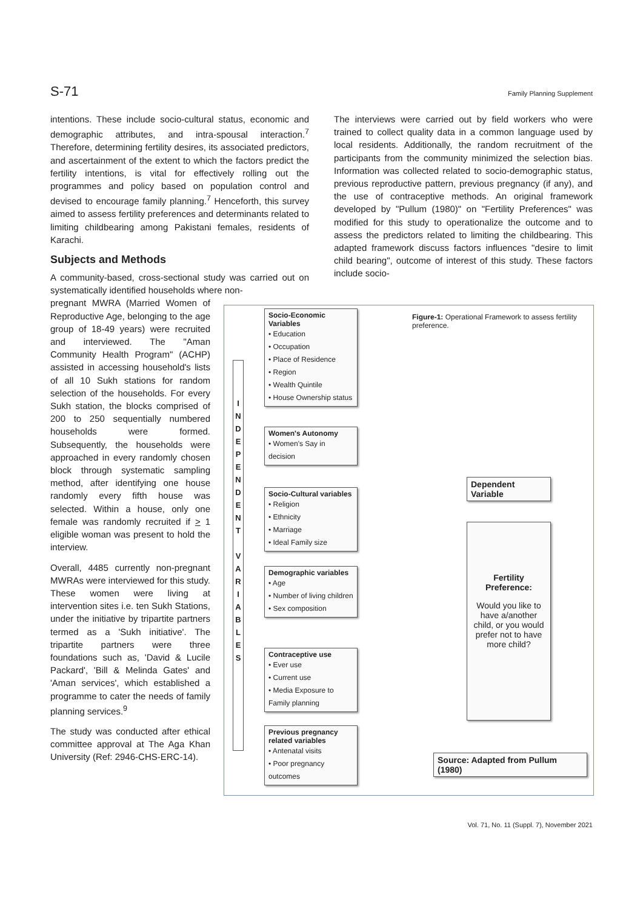S-71 Family Planning Supplement
intentions. These include socio-cultural status, economic and demographic attributes, and intra-spousal interaction.<sup>7</sup> Therefore, determining fertility desires, its associated predictors, and ascertainment of the extent to which the factors predict the fertility intentions, is vital for effectively rolling out the programmes and policy based on population control and devised to encourage family planning.<sup>7</sup> Henceforth, this survey aimed to assess fertility preferences and determinants related to limiting childbearing among Pakistani females, residents of Karachi.
Subjects and Methods
A community-based, cross-sectional study was carried out on systematically identified households where non-
pregnant MWRA (Married Women of Reproductive Age, belonging to the age group of 18-49 years) were recruited and interviewed. The "Aman Community Health Program" (ACHP) assisted in accessing household's lists of all 10 Sukh stations for random selection of the households. For every Sukh station, the blocks comprised of 200 to 250 sequentially numbered households were formed. Subsequently, the households were approached in every randomly chosen block through systematic sampling method, after identifying one house randomly every fifth house was selected. Within a house, only one female was randomly recruited if > 1 eligible woman was present to hold the interview.
Overall, 4485 currently non-pregnant MWRAs were interviewed for this study. These women were living at intervention sites i.e. ten Sukh Stations, under the initiative by tripartite partners termed as a 'Sukh initiative'. The tripartite partners were three foundations such as, 'David & Lucile Packard', 'Bill & Melinda Gates' and 'Aman services', which established a programme to cater the needs of family planning services.<sup>9</sup>
The study was conducted after ethical committee approval at The Aga Khan University (Ref: 2946-CHS-ERC-14).
The interviews were carried out by field workers who were trained to collect quality data in a common language used by local residents. Additionally, the random recruitment of the participants from the community minimized the selection bias. Information was collected related to socio-demographic status, previous reproductive pattern, previous pregnancy (if any), and the use of contraceptive methods. An original framework developed by "Pullum (1980)" on "Fertility Preferences" was modified for this study to operationalize the outcome and to assess the predictors related to limiting the childbearing. This adapted framework discuss factors influences "desire to limit child bearing", outcome of interest of this study. These factors include socio-
Figure-1: Operational Framework to assess fertility preference.
I
N
D
E
P
E
N
D
E
N
T
V
A
R
I
A
B
L
E
S
Socio-Economic Variables
• Education
• Occupation
• Place of Residence
• Region
• Wealth Quintile
• House Ownership status
Women's Autonomy
• Women's Say in decision
Socio-Cultural variables
• Religion
• Ethnicity
• Marriage
• Ideal Family size
Demographic variables
• Age
• Number of living children
• Sex composition
Contraceptive use
• Ever use
• Current use
• Media Exposure to Family planning
Previous pregnancy related variables
• Antenatal visits
• Poor pregnancy outcomes
Dependent Variable
Fertility Preference:
Would you like to have a/another child, or you would prefer not to have more child?
Source: Adapted from Pullum (1980)
Vol. 71, No. 11 (Suppl. 7), November 2021